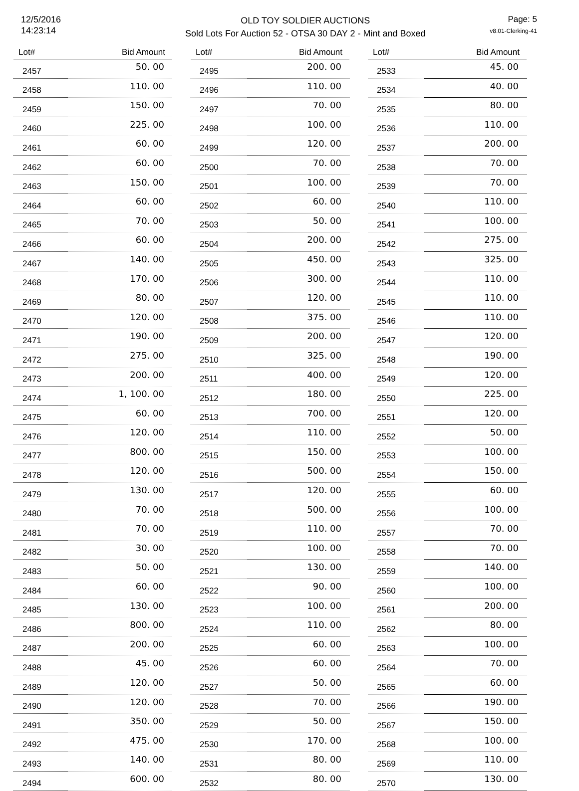12/5/2016
14:23:14
OLD TOY SOLDIER AUCTIONS
Sold Lots For Auction 52 - OTSA 30 DAY 2 - Mint and Boxed
Page: 5
v8.01-Clerking-41
| Lot# | Bid Amount |
| --- | --- |
| 2457 | 50. 00 |
| 2458 | 110. 00 |
| 2459 | 150. 00 |
| 2460 | 225. 00 |
| 2461 | 60. 00 |
| 2462 | 60. 00 |
| 2463 | 150. 00 |
| 2464 | 60. 00 |
| 2465 | 70. 00 |
| 2466 | 60. 00 |
| 2467 | 140. 00 |
| 2468 | 170. 00 |
| 2469 | 80. 00 |
| 2470 | 120. 00 |
| 2471 | 190. 00 |
| 2472 | 275. 00 |
| 2473 | 200. 00 |
| 2474 | 1, 100. 00 |
| 2475 | 60. 00 |
| 2476 | 120. 00 |
| 2477 | 800. 00 |
| 2478 | 120. 00 |
| 2479 | 130. 00 |
| 2480 | 70. 00 |
| 2481 | 70. 00 |
| 2482 | 30. 00 |
| 2483 | 50. 00 |
| 2484 | 60. 00 |
| 2485 | 130. 00 |
| 2486 | 800. 00 |
| 2487 | 200. 00 |
| 2488 | 45. 00 |
| 2489 | 120. 00 |
| 2490 | 120. 00 |
| 2491 | 350. 00 |
| 2492 | 475. 00 |
| 2493 | 140. 00 |
| 2494 | 600. 00 |
| Lot# | Bid Amount |
| --- | --- |
| 2495 | 200. 00 |
| 2496 | 110. 00 |
| 2497 | 70. 00 |
| 2498 | 100. 00 |
| 2499 | 120. 00 |
| 2500 | 70. 00 |
| 2501 | 100. 00 |
| 2502 | 60. 00 |
| 2503 | 50. 00 |
| 2504 | 200. 00 |
| 2505 | 450. 00 |
| 2506 | 300. 00 |
| 2507 | 120. 00 |
| 2508 | 375. 00 |
| 2509 | 200. 00 |
| 2510 | 325. 00 |
| 2511 | 400. 00 |
| 2512 | 180. 00 |
| 2513 | 700. 00 |
| 2514 | 110. 00 |
| 2515 | 150. 00 |
| 2516 | 500. 00 |
| 2517 | 120. 00 |
| 2518 | 500. 00 |
| 2519 | 110. 00 |
| 2520 | 100. 00 |
| 2521 | 130. 00 |
| 2522 | 90. 00 |
| 2523 | 100. 00 |
| 2524 | 110. 00 |
| 2525 | 60. 00 |
| 2526 | 60. 00 |
| 2527 | 50. 00 |
| 2528 | 70. 00 |
| 2529 | 50. 00 |
| 2530 | 170. 00 |
| 2531 | 80. 00 |
| 2532 | 80. 00 |
| Lot# | Bid Amount |
| --- | --- |
| 2533 | 45. 00 |
| 2534 | 40. 00 |
| 2535 | 80. 00 |
| 2536 | 110. 00 |
| 2537 | 200. 00 |
| 2538 | 70. 00 |
| 2539 | 70. 00 |
| 2540 | 110. 00 |
| 2541 | 100. 00 |
| 2542 | 275. 00 |
| 2543 | 325. 00 |
| 2544 | 110. 00 |
| 2545 | 110. 00 |
| 2546 | 110. 00 |
| 2547 | 120. 00 |
| 2548 | 190. 00 |
| 2549 | 120. 00 |
| 2550 | 225. 00 |
| 2551 | 120. 00 |
| 2552 | 50. 00 |
| 2553 | 100. 00 |
| 2554 | 150. 00 |
| 2555 | 60. 00 |
| 2556 | 100. 00 |
| 2557 | 70. 00 |
| 2558 | 70. 00 |
| 2559 | 140. 00 |
| 2560 | 100. 00 |
| 2561 | 200. 00 |
| 2562 | 80. 00 |
| 2563 | 100. 00 |
| 2564 | 70. 00 |
| 2565 | 60. 00 |
| 2566 | 190. 00 |
| 2567 | 150. 00 |
| 2568 | 100. 00 |
| 2569 | 110. 00 |
| 2570 | 130. 00 |